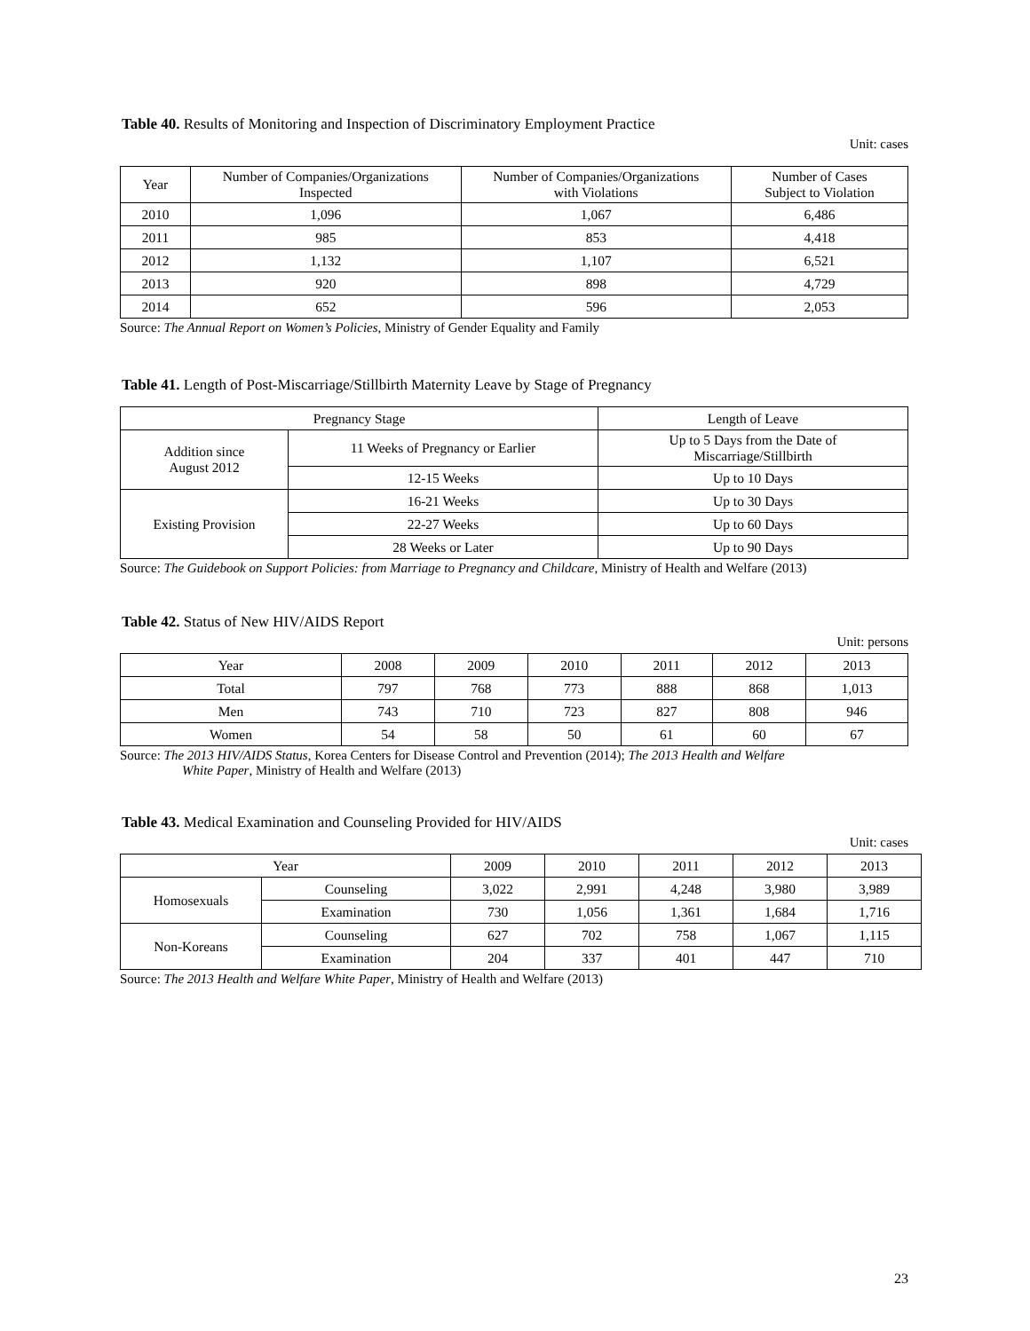Table 40. Results of Monitoring and Inspection of Discriminatory Employment Practice
Unit: cases
| Year | Number of Companies/Organizations Inspected | Number of Companies/Organizations with Violations | Number of Cases Subject to Violation |
| --- | --- | --- | --- |
| 2010 | 1,096 | 1,067 | 6,486 |
| 2011 | 985 | 853 | 4,418 |
| 2012 | 1,132 | 1,107 | 6,521 |
| 2013 | 920 | 898 | 4,729 |
| 2014 | 652 | 596 | 2,053 |
Source: The Annual Report on Women’s Policies, Ministry of Gender Equality and Family
Table 41. Length of Post-Miscarriage/Stillbirth Maternity Leave by Stage of Pregnancy
| Pregnancy Stage | | Length of Leave |
| --- | --- | --- |
| Addition since August 2012 | 11 Weeks of Pregnancy or Earlier | Up to 5 Days from the Date of Miscarriage/Stillbirth |
| | 12-15 Weeks | Up to 10 Days |
| Existing Provision | 16-21 Weeks | Up to 30 Days |
| | 22-27 Weeks | Up to 60 Days |
| | 28 Weeks or Later | Up to 90 Days |
Source: The Guidebook on Support Policies: from Marriage to Pregnancy and Childcare, Ministry of Health and Welfare (2013)
Table 42. Status of New HIV/AIDS Report
Unit: persons
| Year | 2008 | 2009 | 2010 | 2011 | 2012 | 2013 |
| Total | 797 | 768 | 773 | 888 | 868 | 1,013 |
| Men | 743 | 710 | 723 | 827 | 808 | 946 |
| Women | 54 | 58 | 50 | 61 | 60 | 67 |
Source: The 2013 HIV/AIDS Status, Korea Centers for Disease Control and Prevention (2014); The 2013 Health and Welfare
White Paper, Ministry of Health and Welfare (2013)
Table 43. Medical Examination and Counseling Provided for HIV/AIDS
Unit: cases
| Year | | 2009 | 2010 | 2011 | 2012 | 2013 |
| Homosexuals | Counseling | 3,022 | 2,991 | 4,248 | 3,980 | 3,989 |
| | Examination | 730 | 1,056 | 1,361 | 1,684 | 1,716 |
| Non-Koreans | Counseling | 627 | 702 | 758 | 1,067 | 1,115 |
| | Examination | 204 | 337 | 401 | 447 | 710 |
Source: The 2013 Health and Welfare White Paper, Ministry of Health and Welfare (2013)
23